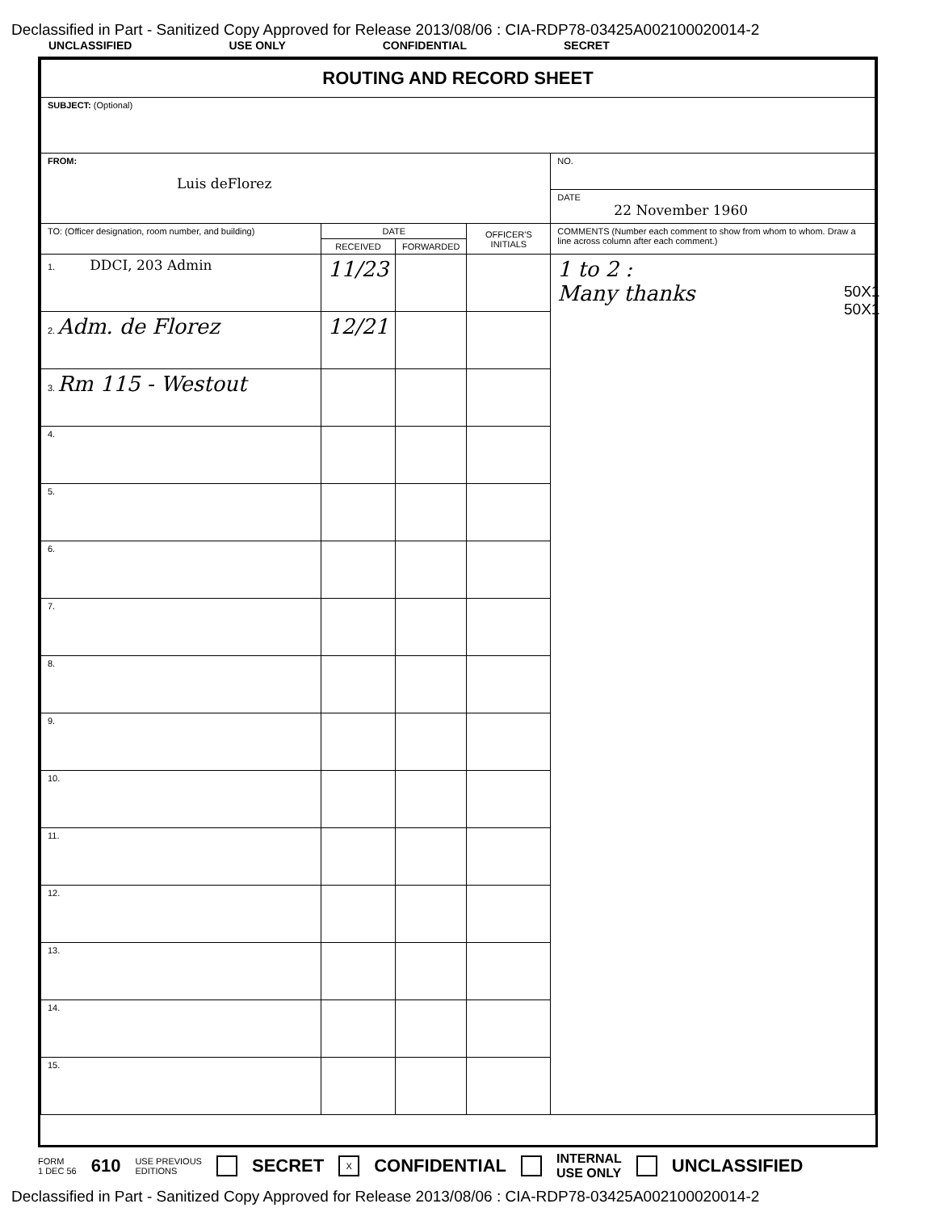Declassified in Part - Sanitized Copy Approved for Release 2013/08/06 : CIA-RDP78-03425A002100020014-2
UNCLASSIFIED USE ONLY CONFIDENTIAL SECRET
| ROUTING AND RECORD SHEET | | | | |
| SUBJECT: (Optional) | | | | |
| FROM: Luis deFlorez | | | | NO. |
| | | | | DATE 22 November 1960 |
| TO: (Officer designation, room number, and building) | DATE | | OFFICER'S INITIALS | COMMENTS (Number each comment to show from whom to whom. Draw a line across column after each comment.) |
| | RECEIVED | FORWARDED | | |
| 1. DDCI, 203 Admin | 11/23 | | | 1 to 2 : Many thanks |
| 2. Adm. de Florez | 12/21 | | | |
| 3. Rm 115 - Westout | | | | |
| 4. | | | | |
| 5. | | | | |
| 6. | | | | |
| 7. | | | | |
| 8. | | | | |
| 9. | | | | |
| 10. | | | | |
| 11. | | | | |
| 12. | | | | |
| 13. | | | | |
| 14. | | | | |
| 15. | | | | |
50X1
50X1
FORM
1 DEC 56 610 USE PREVIOUS
EDITIONS SECRET X CONFIDENTIAL INTERNAL
USE ONLY UNCLASSIFIED
Declassified in Part - Sanitized Copy Approved for Release 2013/08/06 : CIA-RDP78-03425A002100020014-2